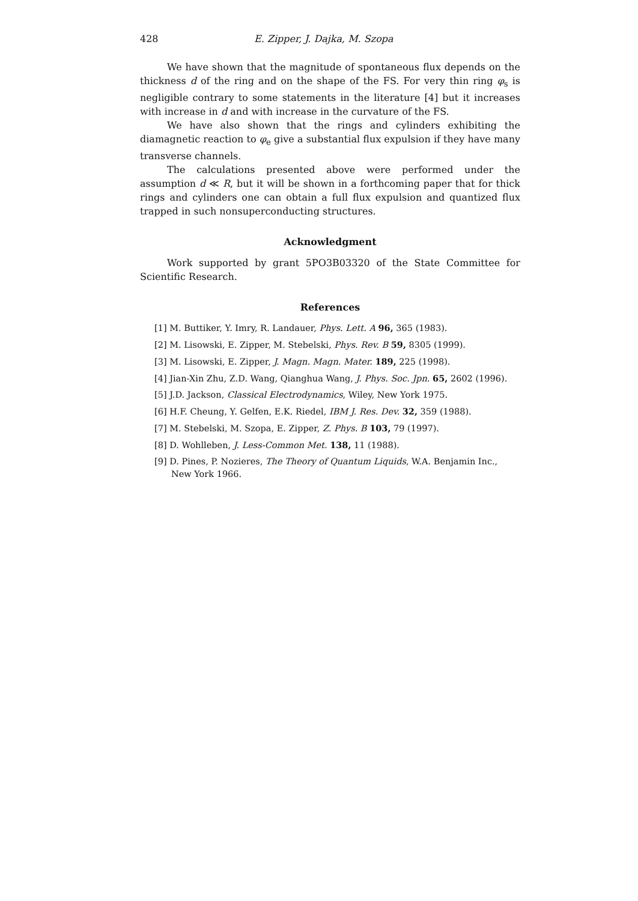428 E. Zipper, J. Dajka, M. Szopa
We have shown that the magnitude of spontaneous flux depends on the thickness d of the ring and on the shape of the FS. For very thin ring φ<sub>s</sub> is negligible contrary to some statements in the literature [4] but it increases with increase in d and with increase in the curvature of the FS.
We have also shown that the rings and cylinders exhibiting the diamagnetic reaction to φ<sub>e</sub> give a substantial flux expulsion if they have many transverse channels.
The calculations presented above were performed under the assumption d ≪ R, but it will be shown in a forthcoming paper that for thick rings and cylinders one can obtain a full flux expulsion and quantized flux trapped in such nonsuperconducting structures.
Acknowledgment
Work supported by grant 5PO3B03320 of the State Committee for Scientific Research.
References
[1] M. Buttiker, Y. Imry, R. Landauer, Phys. Lett. A 96, 365 (1983).
[2] M. Lisowski, E. Zipper, M. Stebelski, Phys. Rev. B 59, 8305 (1999).
[3] M. Lisowski, E. Zipper, J. Magn. Magn. Mater. 189, 225 (1998).
[4] Jian-Xin Zhu, Z.D. Wang, Qianghua Wang, J. Phys. Soc. Jpn. 65, 2602 (1996).
[5] J.D. Jackson, Classical Electrodynamics, Wiley, New York 1975.
[6] H.F. Cheung, Y. Gelfen, E.K. Riedel, IBM J. Res. Dev. 32, 359 (1988).
[7] M. Stebelski, M. Szopa, E. Zipper, Z. Phys. B 103, 79 (1997).
[8] D. Wohlleben, J. Less-Common Met. 138, 11 (1988).
[9] D. Pines, P. Nozieres, The Theory of Quantum Liquids, W.A. Benjamin Inc., New York 1966.